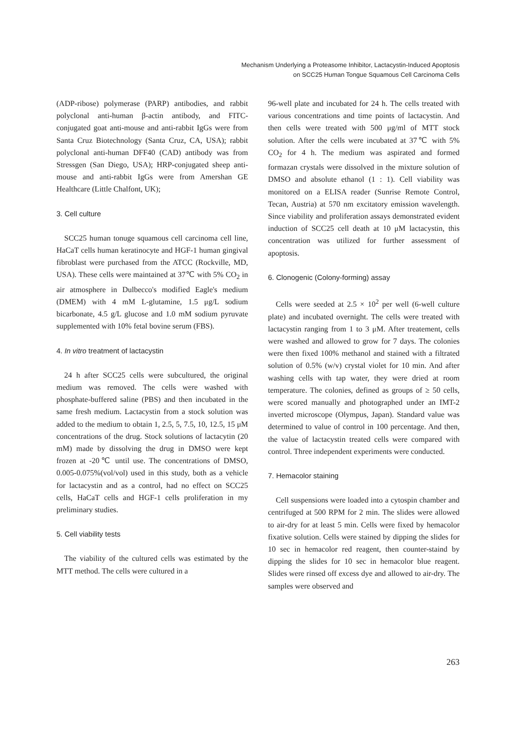Mechanism Underlying a Proteasome Inhibitor, Lactacystin-Induced Apoptosis
on SCC25 Human Tongue Squamous Cell Carcinoma Cells
(ADP-ribose) polymerase (PARP) antibodies, and rabbit polyclonal anti-human β-actin antibody, and FITC-conjugated goat anti-mouse and anti-rabbit IgGs were from Santa Cruz Biotechnology (Santa Cruz, CA, USA); rabbit polyclonal anti-human DFF40 (CAD) antibody was from Stressgen (San Diego, USA); HRP-conjugated sheep anti-mouse and anti-rabbit IgGs were from Amershan GE Healthcare (Little Chalfont, UK);
3. Cell culture
SCC25 human tonuge squamous cell carcinoma cell line, HaCaT cells human keratinocyte and HGF-1 human gingival fibroblast were purchased from the ATCC (Rockville, MD, USA). These cells were maintained at 37℃ with 5% CO<sub>2</sub> in air atmosphere in Dulbecco's modified Eagle's medium (DMEM) with 4 mM L-glutamine, 1.5 μg/L sodium bicarbonate, 4.5 g/L glucose and 1.0 mM sodium pyruvate supplemented with 10% fetal bovine serum (FBS).
4. In vitro treatment of lactacystin
24 h after SCC25 cells were subcultured, the original medium was removed. The cells were washed with phosphate-buffered saline (PBS) and then incubated in the same fresh medium. Lactacystin from a stock solution was added to the medium to obtain 1, 2.5, 5, 7.5, 10, 12.5, 15 μM concentrations of the drug. Stock solutions of lactacytin (20 mM) made by dissolving the drug in DMSO were kept frozen at -20℃ until use. The concentrations of DMSO, 0.005-0.075%(vol/vol) used in this study, both as a vehicle for lactacystin and as a control, had no effect on SCC25 cells, HaCaT cells and HGF-1 cells proliferation in my preliminary studies.
5. Cell viability tests
The viability of the cultured cells was estimated by the MTT method. The cells were cultured in a
96-well plate and incubated for 24 h. The cells treated with various concentrations and time points of lactacystin. And then cells were treated with 500 μg/ml of MTT stock solution. After the cells were incubated at 37℃ with 5% CO<sub>2</sub> for 4 h. The medium was aspirated and formed formazan crystals were dissolved in the mixture solution of DMSO and absolute ethanol (1 : 1). Cell viability was monitored on a ELISA reader (Sunrise Remote Control, Tecan, Austria) at 570 nm excitatory emission wavelength. Since viability and proliferation assays demonstrated evident induction of SCC25 cell death at 10 μM lactacystin, this concentration was utilized for further assessment of apoptosis.
6. Clonogenic (Colony-forming) assay
Cells were seeded at 2.5 × 10<sup>2</sup> per well (6-well culture plate) and incubated overnight. The cells were treated with lactacystin ranging from 1 to 3 μM. After treatement, cells were washed and allowed to grow for 7 days. The colonies were then fixed 100% methanol and stained with a filtrated solution of 0.5% (w/v) crystal violet for 10 min. And after washing cells with tap water, they were dried at room temperature. The colonies, defined as groups of ≥ 50 cells, were scored manually and photographed under an IMT-2 inverted microscope (Olympus, Japan). Standard value was determined to value of control in 100 percentage. And then, the value of lactacystin treated cells were compared with control. Three independent experiments were conducted.
7. Hemacolor staining
Cell suspensions were loaded into a cytospin chamber and centrifuged at 500 RPM for 2 min. The slides were allowed to air-dry for at least 5 min. Cells were fixed by hemacolor fixative solution. Cells were stained by dipping the slides for 10 sec in hemacolor red reagent, then counter-staind by dipping the slides for 10 sec in hemacolor blue reagent. Slides were rinsed off excess dye and allowed to air-dry. The samples were observed and
263